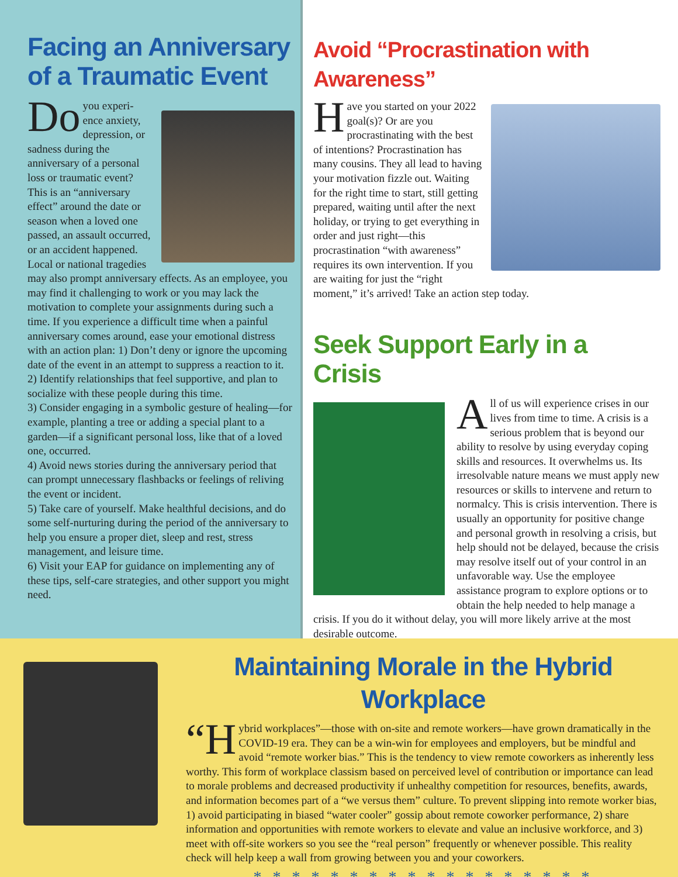Facing an Anniversary of a Traumatic Event
Do you experi-ence anxiety, depression, or sadness during the anniversary of a personal loss or traumatic event? This is an “anniversary effect” around the date or season when a loved one passed, an assault occurred, or an accident happened. Local or national tragedies may also prompt anniversary effects. As an employee, you may find it challenging to work or you may lack the motivation to complete your assignments during such a time. If you experience a difficult time when a painful anniversary comes around, ease your emotional distress with an action plan: 1) Don’t deny or ignore the upcoming date of the event in an attempt to suppress a reaction to it.
2) Identify relationships that feel supportive, and plan to socialize with these people during this time.
3) Consider engaging in a symbolic gesture of healing—for example, planting a tree or adding a special plant to a garden—if a significant personal loss, like that of a loved one, occurred.
4) Avoid news stories during the anniversary period that can prompt unnecessary flashbacks or feelings of reliving the event or incident.
5) Take care of yourself. Make healthful decisions, and do some self-nurturing during the period of the anniversary to help you ensure a proper diet, sleep and rest, stress management, and leisure time.
6) Visit your EAP for guidance on implementing any of these tips, self-care strategies, and other support you might need.
Avoid “Procrastination with Awareness”
Have you started on your 2022 goal(s)? Or are you procrastinating with the best of intentions? Procrastination has many cousins. They all lead to having your motivation fizzle out. Waiting for the right time to start, still getting prepared, waiting until after the next holiday, or trying to get everything in order and just right—this procrastination “with awareness” requires its own intervention. If you are waiting for just the “right moment,” it’s arrived! Take an action step today.
Seek Support Early in a Crisis
All of us will experience crises in our lives from time to time. A crisis is a serious problem that is beyond our ability to resolve by using everyday coping skills and resources. It overwhelms us. Its irresolvable nature means we must apply new resources or skills to intervene and return to normalcy. This is crisis intervention. There is usually an opportunity for positive change and personal growth in resolving a crisis, but help should not be delayed, because the crisis may resolve itself out of your control in an unfavorable way. Use the employee assistance program to explore options or to obtain the help needed to help manage a crisis. If you do it without delay, you will more likely arrive at the most desirable outcome.
Maintaining Morale in the Hybrid Workplace
“H ybrid workplaces”—those with on-site and remote workers—have grown dramatically in the COVID-19 era. They can be a win-win for employees and employers, but be mindful and avoid “remote worker bias.” This is the tendency to view remote coworkers as inherently less worthy. This form of workplace classism based on perceived level of contribution or importance can lead to morale problems and decreased productivity if unhealthy competition for resources, benefits, awards, and information becomes part of a “we versus them” culture. To prevent slipping into remote worker bias, 1) avoid participating in biased “water cooler” gossip about remote coworker performance, 2) share information and opportunities with remote workers to elevate and value an inclusive workforce, and 3) meet with off-site workers so you see the “real person” frequently or whenever possible. This reality check will help keep a wall from growing between you and your coworkers.
* * * * * * * * * * * * * * * * * *